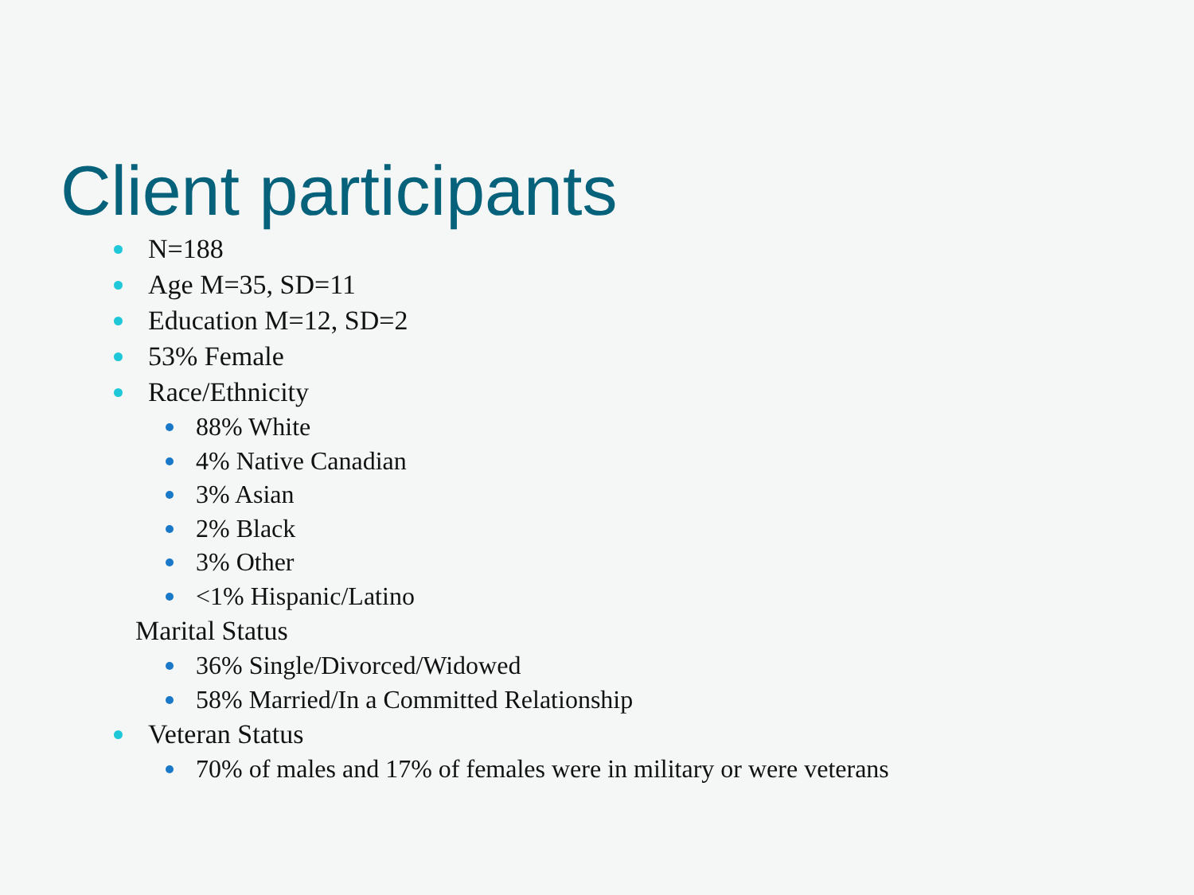Client participants
N=188
Age M=35, SD=11
Education M=12, SD=2
53% Female
Race/Ethnicity
88% White
4% Native Canadian
3% Asian
2% Black
3% Other
<1% Hispanic/Latino
Marital Status
36% Single/Divorced/Widowed
58% Married/In a Committed Relationship
Veteran Status
70% of males and 17% of females were in military or were veterans